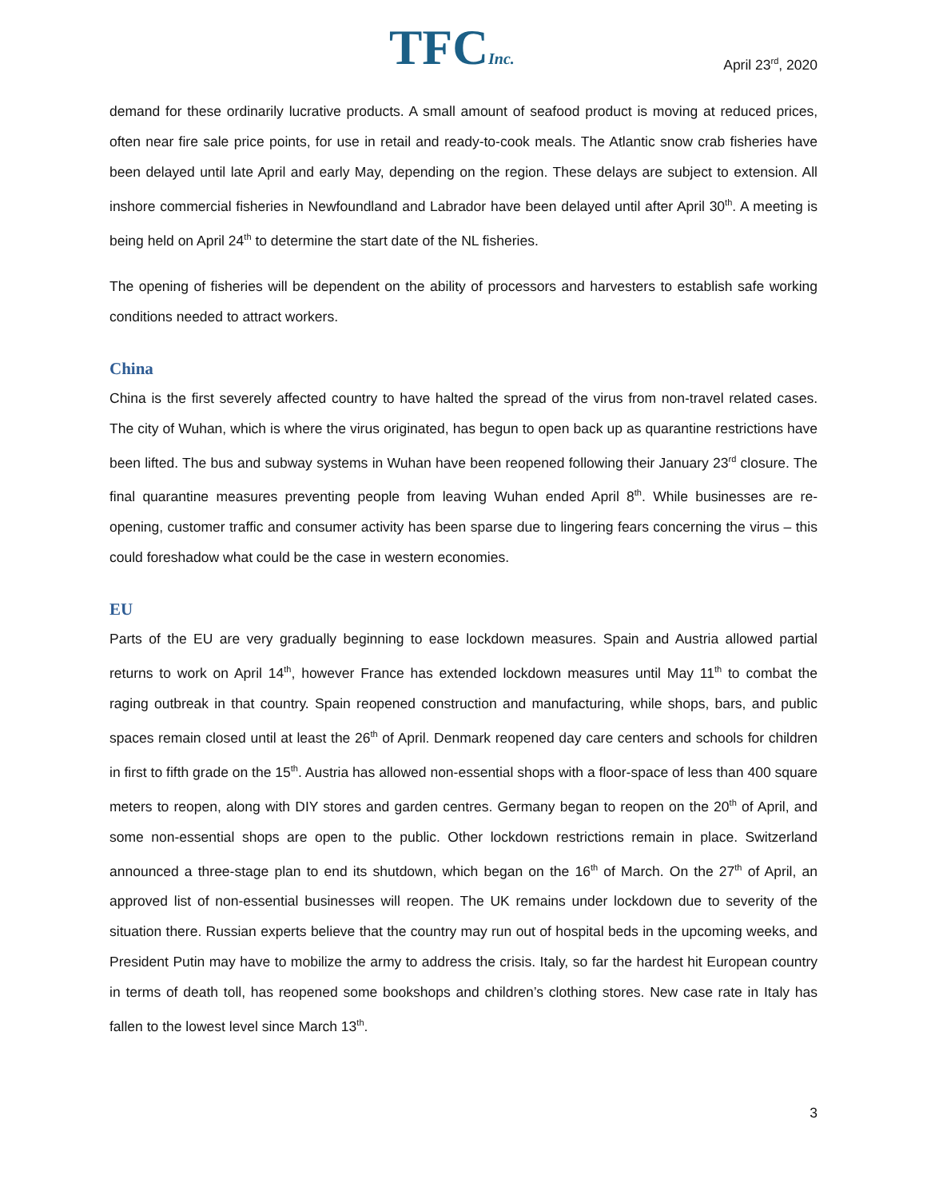TFCInc.
April 23<sup>rd</sup>, 2020
demand for these ordinarily lucrative products. A small amount of seafood product is moving at reduced prices, often near fire sale price points, for use in retail and ready-to-cook meals. The Atlantic snow crab fisheries have been delayed until late April and early May, depending on the region. These delays are subject to extension. All inshore commercial fisheries in Newfoundland and Labrador have been delayed until after April 30<sup>th</sup>. A meeting is being held on April 24<sup>th</sup> to determine the start date of the NL fisheries.
The opening of fisheries will be dependent on the ability of processors and harvesters to establish safe working conditions needed to attract workers.
China
China is the first severely affected country to have halted the spread of the virus from non-travel related cases. The city of Wuhan, which is where the virus originated, has begun to open back up as quarantine restrictions have been lifted. The bus and subway systems in Wuhan have been reopened following their January 23<sup>rd</sup> closure. The final quarantine measures preventing people from leaving Wuhan ended April 8<sup>th</sup>. While businesses are re-opening, customer traffic and consumer activity has been sparse due to lingering fears concerning the virus – this could foreshadow what could be the case in western economies.
EU
Parts of the EU are very gradually beginning to ease lockdown measures. Spain and Austria allowed partial returns to work on April 14<sup>th</sup>, however France has extended lockdown measures until May 11<sup>th</sup> to combat the raging outbreak in that country. Spain reopened construction and manufacturing, while shops, bars, and public spaces remain closed until at least the 26<sup>th</sup> of April. Denmark reopened day care centers and schools for children in first to fifth grade on the 15<sup>th</sup>. Austria has allowed non-essential shops with a floor-space of less than 400 square meters to reopen, along with DIY stores and garden centres. Germany began to reopen on the 20<sup>th</sup> of April, and some non-essential shops are open to the public. Other lockdown restrictions remain in place. Switzerland announced a three-stage plan to end its shutdown, which began on the 16<sup>th</sup> of March. On the 27<sup>th</sup> of April, an approved list of non-essential businesses will reopen. The UK remains under lockdown due to severity of the situation there. Russian experts believe that the country may run out of hospital beds in the upcoming weeks, and President Putin may have to mobilize the army to address the crisis. Italy, so far the hardest hit European country in terms of death toll, has reopened some bookshops and children’s clothing stores. New case rate in Italy has fallen to the lowest level since March 13<sup>th</sup>.
3